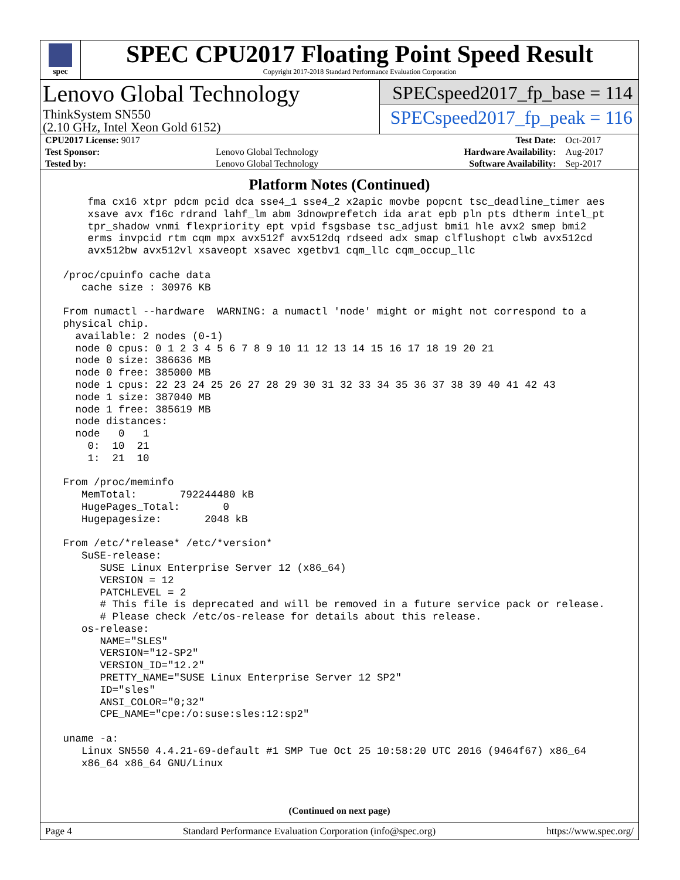spec
SPEC CPU2017 Floating Point Speed Result
Copyright 2017-2018 Standard Performance Evaluation Corporation
Lenovo Global Technology
ThinkSystem SN550
(2.10 GHz, Intel Xeon Gold 6152)
SPECspeed2017_fp_base = 114
SPECspeed2017_fp_peak = 116
| CPU2017 License: 9017 | | Test Date: | Oct-2017 |
| Test Sponsor: | Lenovo Global Technology | Hardware Availability: | Aug-2017 |
| Tested by: | Lenovo Global Technology | Software Availability: | Sep-2017 |
Platform Notes (Continued)
     fma cx16 xtpr pdcm pcid dca sse4_1 sse4_2 x2apic movbe popcnt tsc_deadline_timer aes
     xsave avx f16c rdrand lahf_lm abm 3dnowprefetch ida arat epb pln pts dtherm intel_pt
     tpr_shadow vnmi flexpriority ept vpid fsgsbase tsc_adjust bmi1 hle avx2 smep bmi2
     erms invpcid rtm cqm mpx avx512f avx512dq rdseed adx smap clflushopt clwb avx512cd
     avx512bw avx512vl xsaveopt xsavec xgetbv1 cqm_llc cqm_occup_llc

 /proc/cpuinfo cache data
    cache size : 30976 KB

 From numactl --hardware  WARNING: a numactl 'node' might or might not correspond to a
 physical chip.
   available: 2 nodes (0-1)
   node 0 cpus: 0 1 2 3 4 5 6 7 8 9 10 11 12 13 14 15 16 17 18 19 20 21
   node 0 size: 386636 MB
   node 0 free: 385000 MB
   node 1 cpus: 22 23 24 25 26 27 28 29 30 31 32 33 34 35 36 37 38 39 40 41 42 43
   node 1 size: 387040 MB
   node 1 free: 385619 MB
   node distances:
   node   0   1
     0:  10  21
     1:  21  10

 From /proc/meminfo
    MemTotal:       792244480 kB
    HugePages_Total:       0
    Hugepagesize:       2048 kB

 From /etc/*release* /etc/*version*
    SuSE-release:
       SUSE Linux Enterprise Server 12 (x86_64)
       VERSION = 12
       PATCHLEVEL = 2
       # This file is deprecated and will be removed in a future service pack or release.
       # Please check /etc/os-release for details about this release.
    os-release:
       NAME="SLES"
       VERSION="12-SP2"
       VERSION_ID="12.2"
       PRETTY_NAME="SUSE Linux Enterprise Server 12 SP2"
       ID="sles"
       ANSI_COLOR="0;32"
       CPE_NAME="cpe:/o:suse:sles:12:sp2"

 uname -a:
    Linux SN550 4.4.21-69-default #1 SMP Tue Oct 25 10:58:20 UTC 2016 (9464f67) x86_64
    x86_64 x86_64 GNU/Linux
(Continued on next page)
Page 4 Standard Performance Evaluation Corporation (info@spec.org) https://www.spec.org/